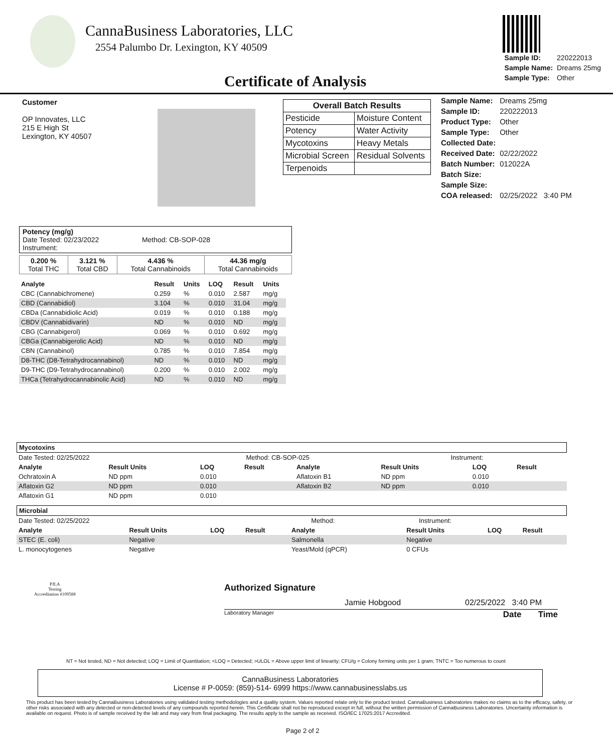CannaBusiness Laboratories, LLC
2554 Palumbo Dr. Lexington, KY 40509
| Sample ID: | 220222013 |
| Sample Name: | Dreams 25mg |
| Sample Type: | Other |
Certificate of Analysis
Customer
OP Innovates, LLC
215 E High St
Lexington, KY 40507
| Overall Batch Results | |
| --- | --- |
| Pesticide | Moisture Content |
| Potency | Water Activity |
| Mycotoxins | Heavy Metals |
| Microbial Screen | Residual Solvents |
| Terpenoids | |
| Sample Name: | Dreams 25mg |
| Sample ID: | 220222013 |
| Product Type: | Other |
| Sample Type: | Other |
| Collected Date: | |
| Received Date: | 02/22/2022 |
| Batch Number: | 012022A |
| Batch Size: | |
| Sample Size: | |
| COA released: | 02/25/2022 3:40 PM |
Potency (mg/g)
Date Tested: 02/23/2022 Method: CB-SOP-028
Instrument:
| 0.200 % Total THC | 3.121 % Total CBD | 4.436 % Total Cannabinoids | 44.36 mg/g Total Cannabinoids |
| Analyte | Result | Units | LOQ | Result | Units |
| --- | --- | --- | --- | --- | --- |
| CBC (Cannabichromene) | 0.259 | % | 0.010 | 2.587 | mg/g |
| CBD (Cannabidiol) | 3.104 | % | 0.010 | 31.04 | mg/g |
| CBDa (Cannabidiolic Acid) | 0.019 | % | 0.010 | 0.188 | mg/g |
| CBDV (Cannabidivarin) | ND | % | 0.010 | ND | mg/g |
| CBG (Cannabigerol) | 0.069 | % | 0.010 | 0.692 | mg/g |
| CBGa (Cannabigerolic Acid) | ND | % | 0.010 | ND | mg/g |
| CBN (Cannabinol) | 0.785 | % | 0.010 | 7.854 | mg/g |
| D8-THC (D8-Tetrahydrocannabinol) | ND | % | 0.010 | ND | mg/g |
| D9-THC (D9-Tetrahydrocannabinol) | 0.200 | % | 0.010 | 2.002 | mg/g |
| THCa (Tetrahydrocannabinolic Acid) | ND | % | 0.010 | ND | mg/g |
Mycotoxins
| Date Tested: 02/25/2022 | Method: CB-SOP-025 | Instrument: |
| Analyte | Result Units | LOQ | Result | Analyte | Result Units | LOQ | Result |
| --- | --- | --- | --- | --- | --- | --- | --- |
| Ochratoxin A | ND ppm | 0.010 | | Aflatoxin B1 | ND ppm | 0.010 | |
| Aflatoxin G2 | ND ppm | 0.010 | | Aflatoxin B2 | ND ppm | 0.010 | |
| Aflatoxin G1 | ND ppm | 0.010 | | | | | |
Microbial
| Date Tested: 02/25/2022 | Method: | Instrument: |
| Analyte | Result Units | LOQ | Result | Analyte | Result Units | LOQ | Result |
| --- | --- | --- | --- | --- | --- | --- | --- |
| STEC (E. coli) | Negative | | | Salmonella | Negative | | |
| L. monocytogenes | Negative | | | Yeast/Mold (qPCR) | 0 CFUs | | |
PJLA
Testing
Accreditation #109588
Authorized Signature
Jamie Hobgood 02/25/2022 3:40 PM
Laboratory Manager Date Time
NT = Not tested, ND = Not detected; LOQ = Limit of Quantitation; <LOQ = Detected; >ULOL = Above upper limit of linearity; CFU/g = Colony forming units per 1 gram; TNTC = Too numerous to count
CannaBusiness Laboratories
License # P-0059: (859)-514- 6999 https://www.cannabusinesslabs.us
This product has been tested by CannaBusiness Laboratories using validated testing methodologies and a quality system. Values reported relate only to the product tested. CannaBusiness Laboratories makes no claims as to the efficacy, safety, or other risks associated with any detected or non-detected levels of any compounds reported herein. This Certificate shall not be reproduced except in full, without the written permission of CannaBusiness Laboratories. Uncertainty information is available on request. Photo is of sample received by the lab and may vary from final packaging. The results apply to the sample as received. ISO/IEC 17025:2017 Accredited.
Page 2 of 2